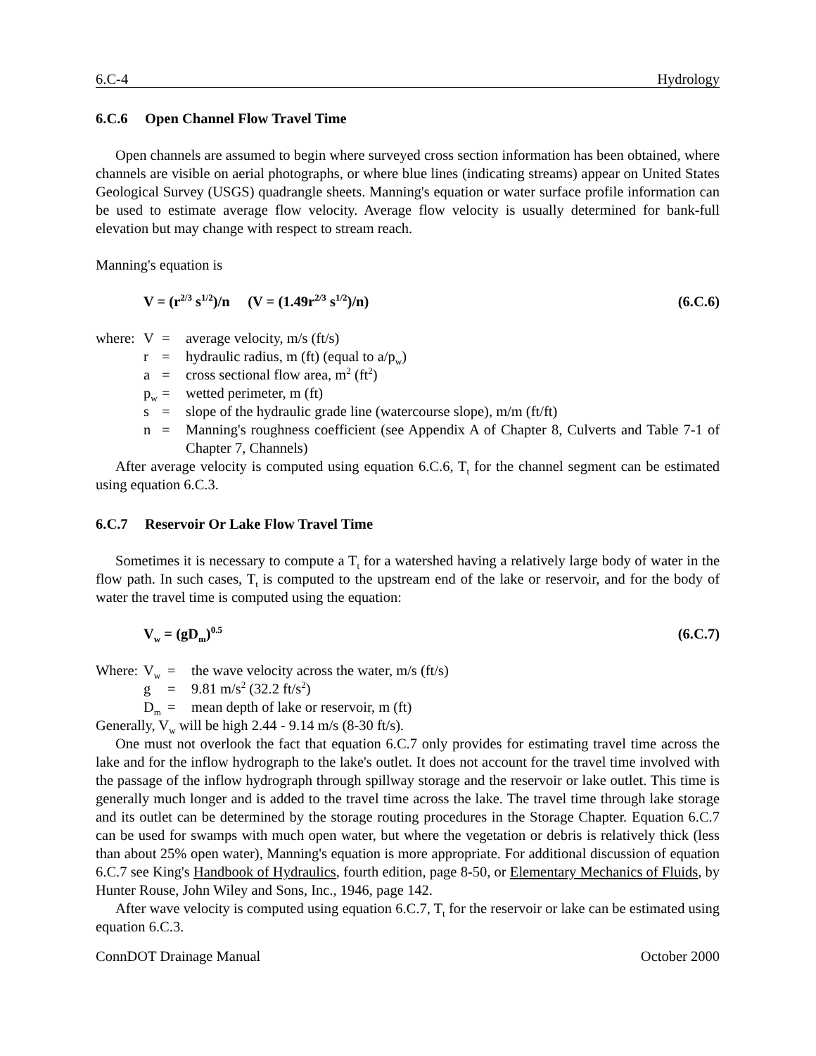6.C-4 Hydrology
6.C.6 Open Channel Flow Travel Time
Open channels are assumed to begin where surveyed cross section information has been obtained, where channels are visible on aerial photographs, or where blue lines (indicating streams) appear on United States Geological Survey (USGS) quadrangle sheets. Manning's equation or water surface profile information can be used to estimate average flow velocity. Average flow velocity is usually determined for bank-full elevation but may change with respect to stream reach.
Manning's equation is
V = (r<sup>2/3</sup> s<sup>1/2</sup>)/n (V = (1.49r<sup>2/3</sup> s<sup>1/2</sup>)/n) (6.C.6)
| where: | V | = | average velocity, m/s (ft/s) |
| | r | = | hydraulic radius, m (ft) (equal to a/p<sub>w</sub>) |
| | a | = | cross sectional flow area, m<sup>2</sup> (ft<sup>2</sup>) |
| | p<sub>w</sub> | = | wetted perimeter, m (ft) |
| | s | = | slope of the hydraulic grade line (watercourse slope), m/m (ft/ft) |
| | n | = | Manning's roughness coefficient (see Appendix A of Chapter 8, Culverts and Table 7-1 of Chapter 7, Channels) |
After average velocity is computed using equation 6.C.6, T<sub>t</sub> for the channel segment can be estimated using equation 6.C.3.
6.C.7 Reservoir Or Lake Flow Travel Time
Sometimes it is necessary to compute a T<sub>t</sub> for a watershed having a relatively large body of water in the flow path. In such cases, T<sub>t</sub> is computed to the upstream end of the lake or reservoir, and for the body of water the travel time is computed using the equation:
V<sub>w</sub> = (gD<sub>m</sub>)<sup>0.5</sup> (6.C.7)
| Where: | V<sub>w</sub> | = | the wave velocity across the water, m/s (ft/s) |
| | g | = | 9.81 m/s<sup>2</sup> (32.2 ft/s<sup>2</sup>) |
| | D<sub>m</sub> | = | mean depth of lake or reservoir, m (ft) |
Generally, V<sub>w</sub> will be high 2.44 - 9.14 m/s (8-30 ft/s).
One must not overlook the fact that equation 6.C.7 only provides for estimating travel time across the lake and for the inflow hydrograph to the lake's outlet. It does not account for the travel time involved with the passage of the inflow hydrograph through spillway storage and the reservoir or lake outlet. This time is generally much longer and is added to the travel time across the lake. The travel time through lake storage and its outlet can be determined by the storage routing procedures in the Storage Chapter. Equation 6.C.7 can be used for swamps with much open water, but where the vegetation or debris is relatively thick (less than about 25% open water), Manning's equation is more appropriate. For additional discussion of equation 6.C.7 see King's Handbook of Hydraulics, fourth edition, page 8-50, or Elementary Mechanics of Fluids, by Hunter Rouse, John Wiley and Sons, Inc., 1946, page 142.
After wave velocity is computed using equation 6.C.7, T<sub>t</sub> for the reservoir or lake can be estimated using equation 6.C.3.
ConnDOT Drainage Manual October 2000